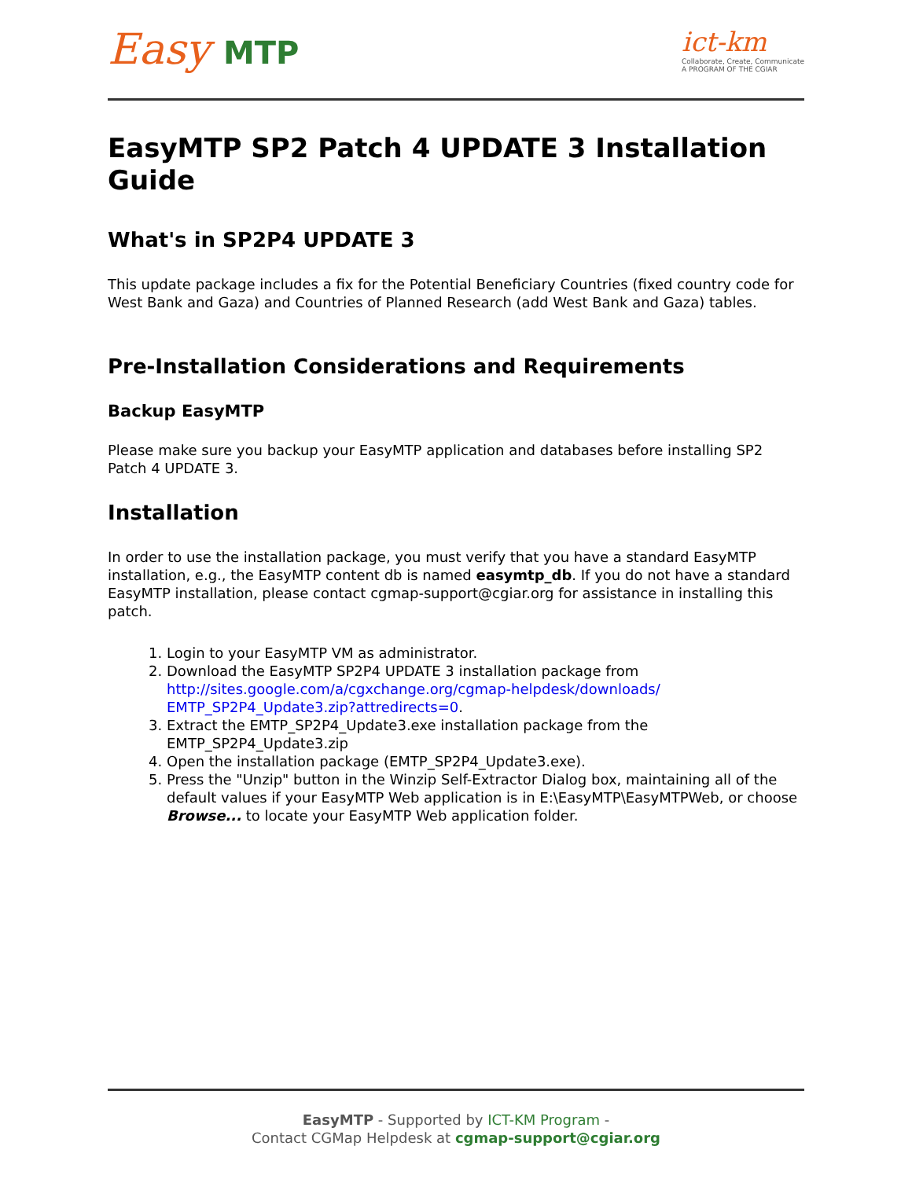Easy MTP
ict-km
Collaborate, Create, Communicate
A PROGRAM OF THE CGIAR
EasyMTP SP2 Patch 4 UPDATE 3 Installation Guide
What's in SP2P4 UPDATE 3
This update package includes a fix for the Potential Beneficiary Countries (fixed country code for West Bank and Gaza) and Countries of Planned Research (add West Bank and Gaza) tables.
Pre-Installation Considerations and Requirements
Backup EasyMTP
Please make sure you backup your EasyMTP application and databases before installing SP2 Patch 4 UPDATE 3.
Installation
In order to use the installation package, you must verify that you have a standard EasyMTP installation, e.g., the EasyMTP content db is named easymtp_db. If you do not have a standard EasyMTP installation, please contact cgmap-support@cgiar.org for assistance in installing this patch.
1. Login to your EasyMTP VM as administrator.
2. Download the EasyMTP SP2P4 UPDATE 3 installation package from http://sites.google.com/a/cgxchange.org/cgmap-helpdesk/downloads/ EMTP_SP2P4_Update3.zip?attredirects=0.
3. Extract the EMTP_SP2P4_Update3.exe installation package from the EMTP_SP2P4_Update3.zip
4. Open the installation package (EMTP_SP2P4_Update3.exe).
5. Press the "Unzip" button in the Winzip Self-Extractor Dialog box, maintaining all of the default values if your EasyMTP Web application is in E:\EasyMTP\EasyMTPWeb, or choose Browse... to locate your EasyMTP Web application folder.
EasyMTP - Supported by ICT-KM Program -
Contact CGMap Helpdesk at cgmap-support@cgiar.org